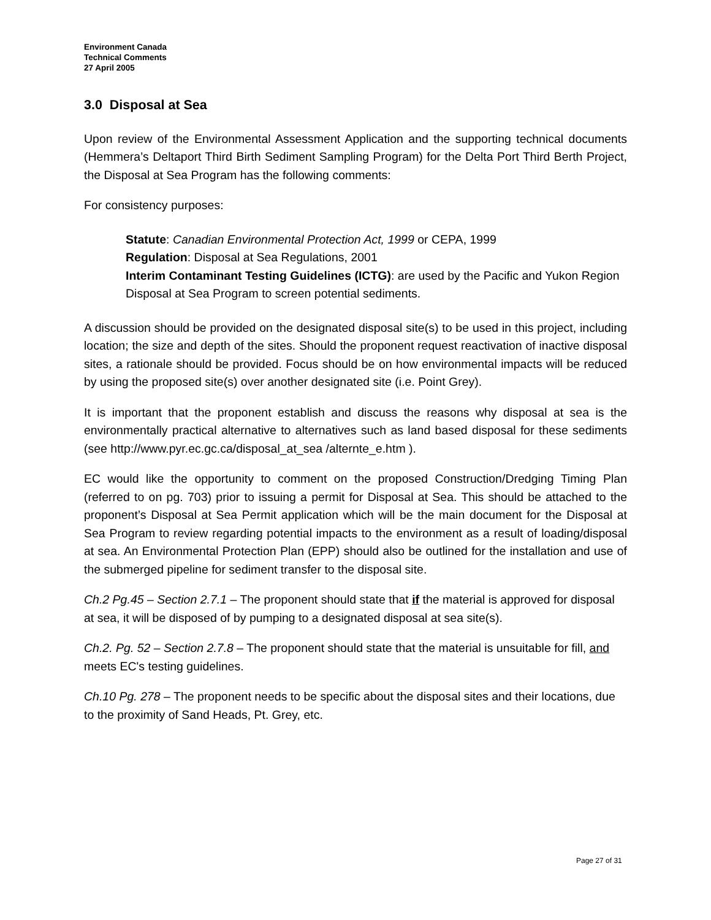Environment Canada
Technical Comments
27 April 2005
3.0 Disposal at Sea
Upon review of the Environmental Assessment Application and the supporting technical documents (Hemmera’s Deltaport Third Birth Sediment Sampling Program) for the Delta Port Third Berth Project, the Disposal at Sea Program has the following comments:
For consistency purposes:
Statute: Canadian Environmental Protection Act, 1999 or CEPA, 1999
Regulation: Disposal at Sea Regulations, 2001
Interim Contaminant Testing Guidelines (ICTG): are used by the Pacific and Yukon Region Disposal at Sea Program to screen potential sediments.
A discussion should be provided on the designated disposal site(s) to be used in this project, including location; the size and depth of the sites. Should the proponent request reactivation of inactive disposal sites, a rationale should be provided. Focus should be on how environmental impacts will be reduced by using the proposed site(s) over another designated site (i.e. Point Grey).
It is important that the proponent establish and discuss the reasons why disposal at sea is the environmentally practical alternative to alternatives such as land based disposal for these sediments (see http://www.pyr.ec.gc.ca/disposal_at_sea /alternte_e.htm ).
EC would like the opportunity to comment on the proposed Construction/Dredging Timing Plan (referred to on pg. 703) prior to issuing a permit for Disposal at Sea. This should be attached to the proponent’s Disposal at Sea Permit application which will be the main document for the Disposal at Sea Program to review regarding potential impacts to the environment as a result of loading/disposal at sea. An Environmental Protection Plan (EPP) should also be outlined for the installation and use of the submerged pipeline for sediment transfer to the disposal site.
Ch.2 Pg.45 – Section 2.7.1 – The proponent should state that if the material is approved for disposal at sea, it will be disposed of by pumping to a designated disposal at sea site(s).
Ch.2. Pg. 52 – Section 2.7.8 – The proponent should state that the material is unsuitable for fill, and meets EC's testing guidelines.
Ch.10 Pg. 278 – The proponent needs to be specific about the disposal sites and their locations, due to the proximity of Sand Heads, Pt. Grey, etc.
Page 27 of 31